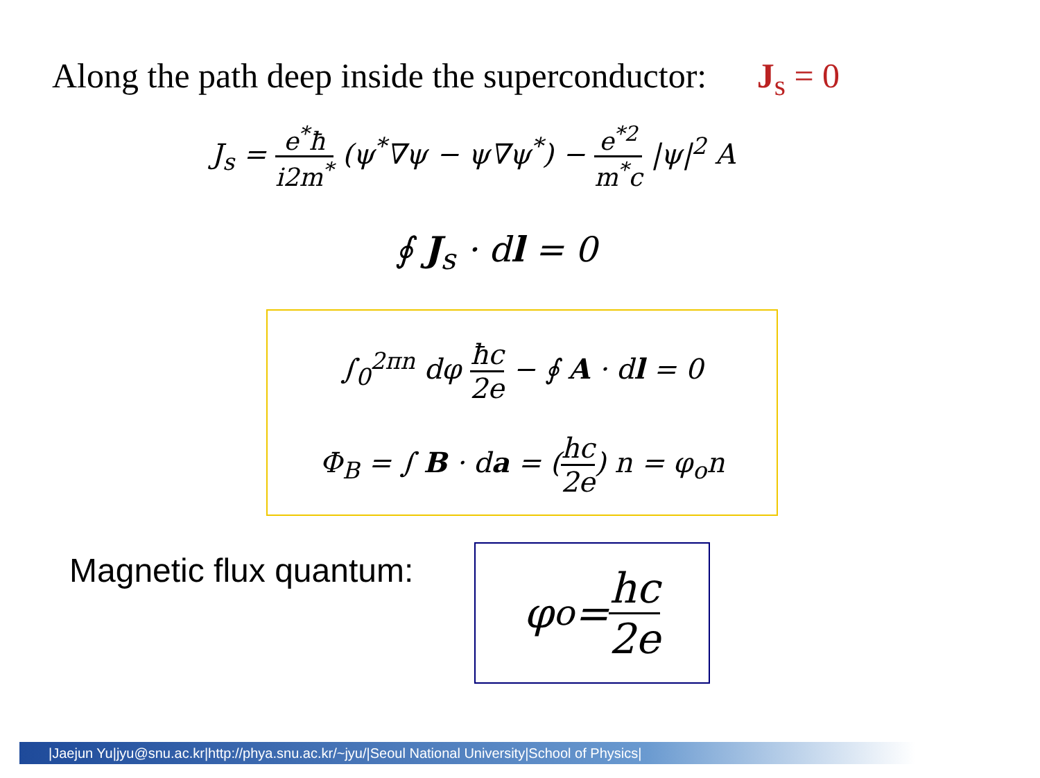Along the path deep inside the superconductor: J<sub>s</sub> = 0
J<sub>s</sub> = e<sup>*</sup>ħ i2m<sup>*</sup> (ψ<sup>*</sup>∇ψ − ψ∇ψ<sup>*</sup>) − e<sup>*2</sup> m<sup>*</sup>c |ψ|<sup>2</sup> A
∮ J<sub>s</sub> · dl = 0
∫<sub>0</sub><sup>2πn</sup> dφ ħc 2e − ∮ A · dl = 0
Φ<sub>B</sub> = ∫ B · da = (hc 2e) n = φ<sub>o</sub>n
Magnetic flux quantum:
φ<sub>o</sub> = hc 2e
|Jaejun Yu|jyu@snu.ac.kr|http://phya.snu.ac.kr/~jyu/|Seoul National University|School of Physics|